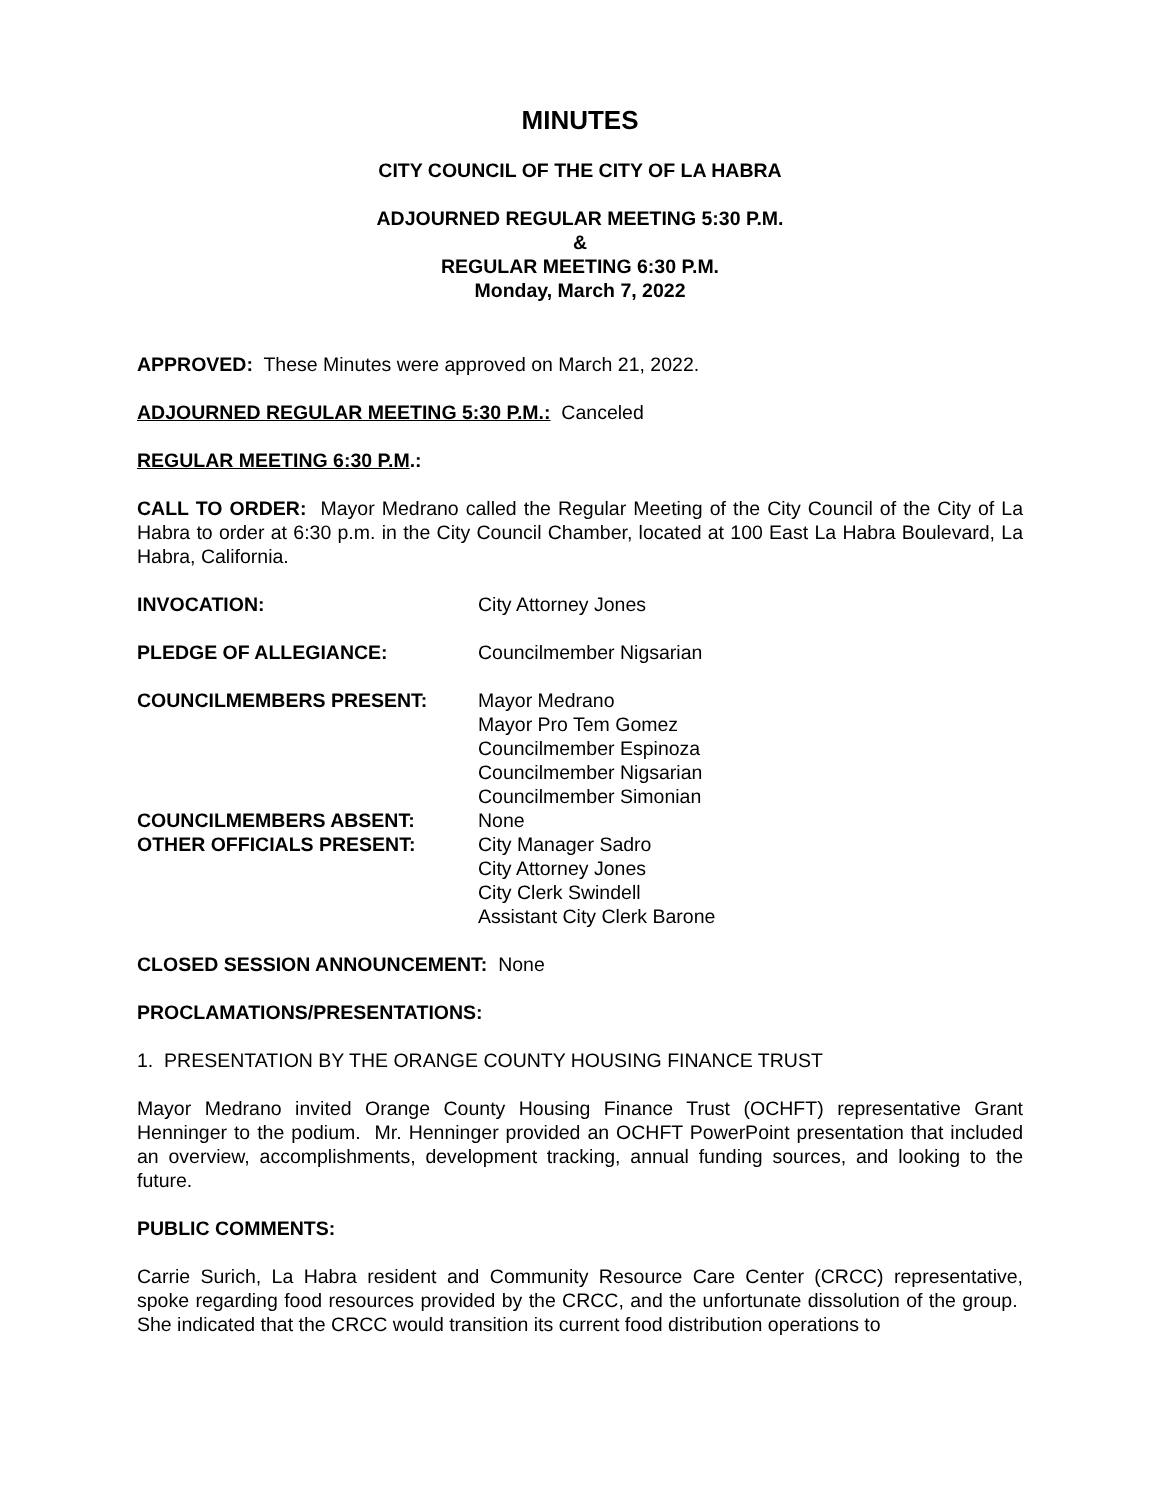MINUTES
CITY COUNCIL OF THE CITY OF LA HABRA
ADJOURNED REGULAR MEETING 5:30 P.M.
&
REGULAR MEETING 6:30 P.M.
Monday, March 7, 2022
APPROVED: These Minutes were approved on March 21, 2022.
ADJOURNED REGULAR MEETING 5:30 P.M.: Canceled
REGULAR MEETING 6:30 P.M.:
CALL TO ORDER: Mayor Medrano called the Regular Meeting of the City Council of the City of La Habra to order at 6:30 p.m. in the City Council Chamber, located at 100 East La Habra Boulevard, La Habra, California.
INVOCATION: City Attorney Jones
PLEDGE OF ALLEGIANCE: Councilmember Nigsarian
COUNCILMEMBERS PRESENT: Mayor Medrano
Mayor Pro Tem Gomez
Councilmember Espinoza
Councilmember Nigsarian
Councilmember Simonian
COUNCILMEMBERS ABSENT: None
OTHER OFFICIALS PRESENT: City Manager Sadro
City Attorney Jones
City Clerk Swindell
Assistant City Clerk Barone
CLOSED SESSION ANNOUNCEMENT: None
PROCLAMATIONS/PRESENTATIONS:
1. PRESENTATION BY THE ORANGE COUNTY HOUSING FINANCE TRUST
Mayor Medrano invited Orange County Housing Finance Trust (OCHFT) representative Grant Henninger to the podium. Mr. Henninger provided an OCHFT PowerPoint presentation that included an overview, accomplishments, development tracking, annual funding sources, and looking to the future.
PUBLIC COMMENTS:
Carrie Surich, La Habra resident and Community Resource Care Center (CRCC) representative, spoke regarding food resources provided by the CRCC, and the unfortunate dissolution of the group. She indicated that the CRCC would transition its current food distribution operations to